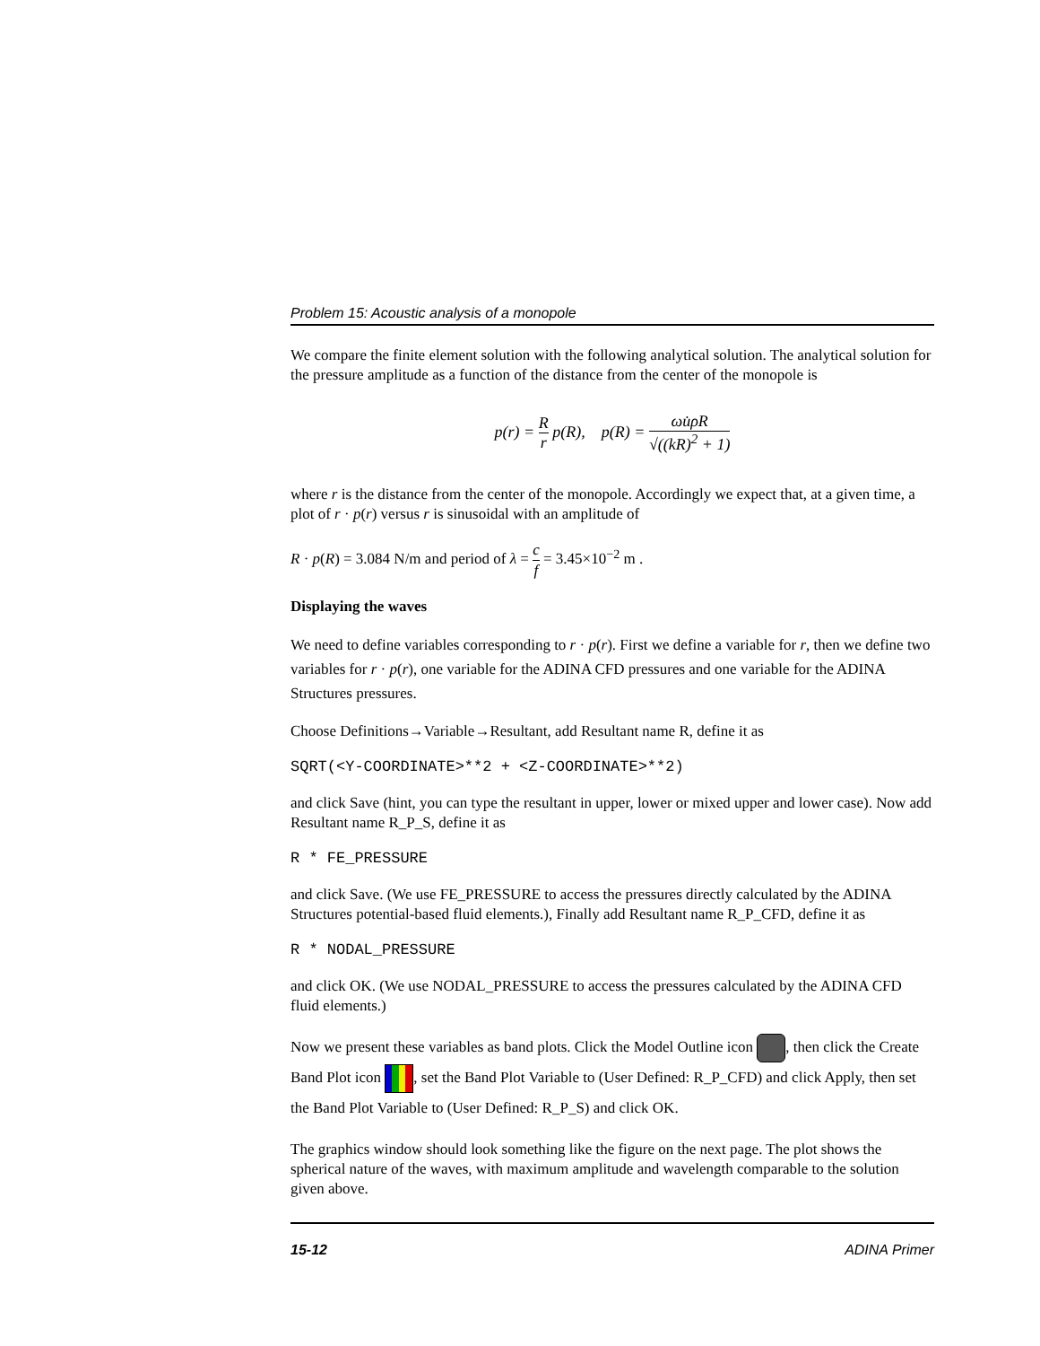Problem 15: Acoustic analysis of a monopole
We compare the finite element solution with the following analytical solution. The analytical solution for the pressure amplitude as a function of the distance from the center of the monopole is
p(r) = R r p(R), p(R) = ωu̇ρR √((kR)<sup>2</sup> + 1)
where r is the distance from the center of the monopole. Accordingly we expect that, at a given time, a plot of r · p(r) versus r is sinusoidal with an amplitude of
R · p(R) = 3.084 N/m and period of λ = c f = 3.45×10<sup>−2</sup> m .
Displaying the waves
We need to define variables corresponding to r · p(r). First we define a variable for r, then we define two variables for r · p(r), one variable for the ADINA CFD pressures and one variable for the ADINA Structures pressures.
Choose Definitions→Variable→Resultant, add Resultant name R, define it as
SQRT(<Y-COORDINATE>**2 + <Z-COORDINATE>**2)
and click Save (hint, you can type the resultant in upper, lower or mixed upper and lower case). Now add Resultant name R_P_S, define it as
R * FE_PRESSURE
and click Save. (We use FE_PRESSURE to access the pressures directly calculated by the ADINA Structures potential-based fluid elements.), Finally add Resultant name R_P_CFD, define it as
R * NODAL_PRESSURE
and click OK. (We use NODAL_PRESSURE to access the pressures calculated by the ADINA CFD fluid elements.)
Now we present these variables as band plots. Click the Model Outline icon , then click the Create Band Plot icon , set the Band Plot Variable to (User Defined: R_P_CFD) and click Apply, then set the Band Plot Variable to (User Defined: R_P_S) and click OK.
The graphics window should look something like the figure on the next page. The plot shows the spherical nature of the waves, with maximum amplitude and wavelength comparable to the solution given above.
15-12 ADINA Primer